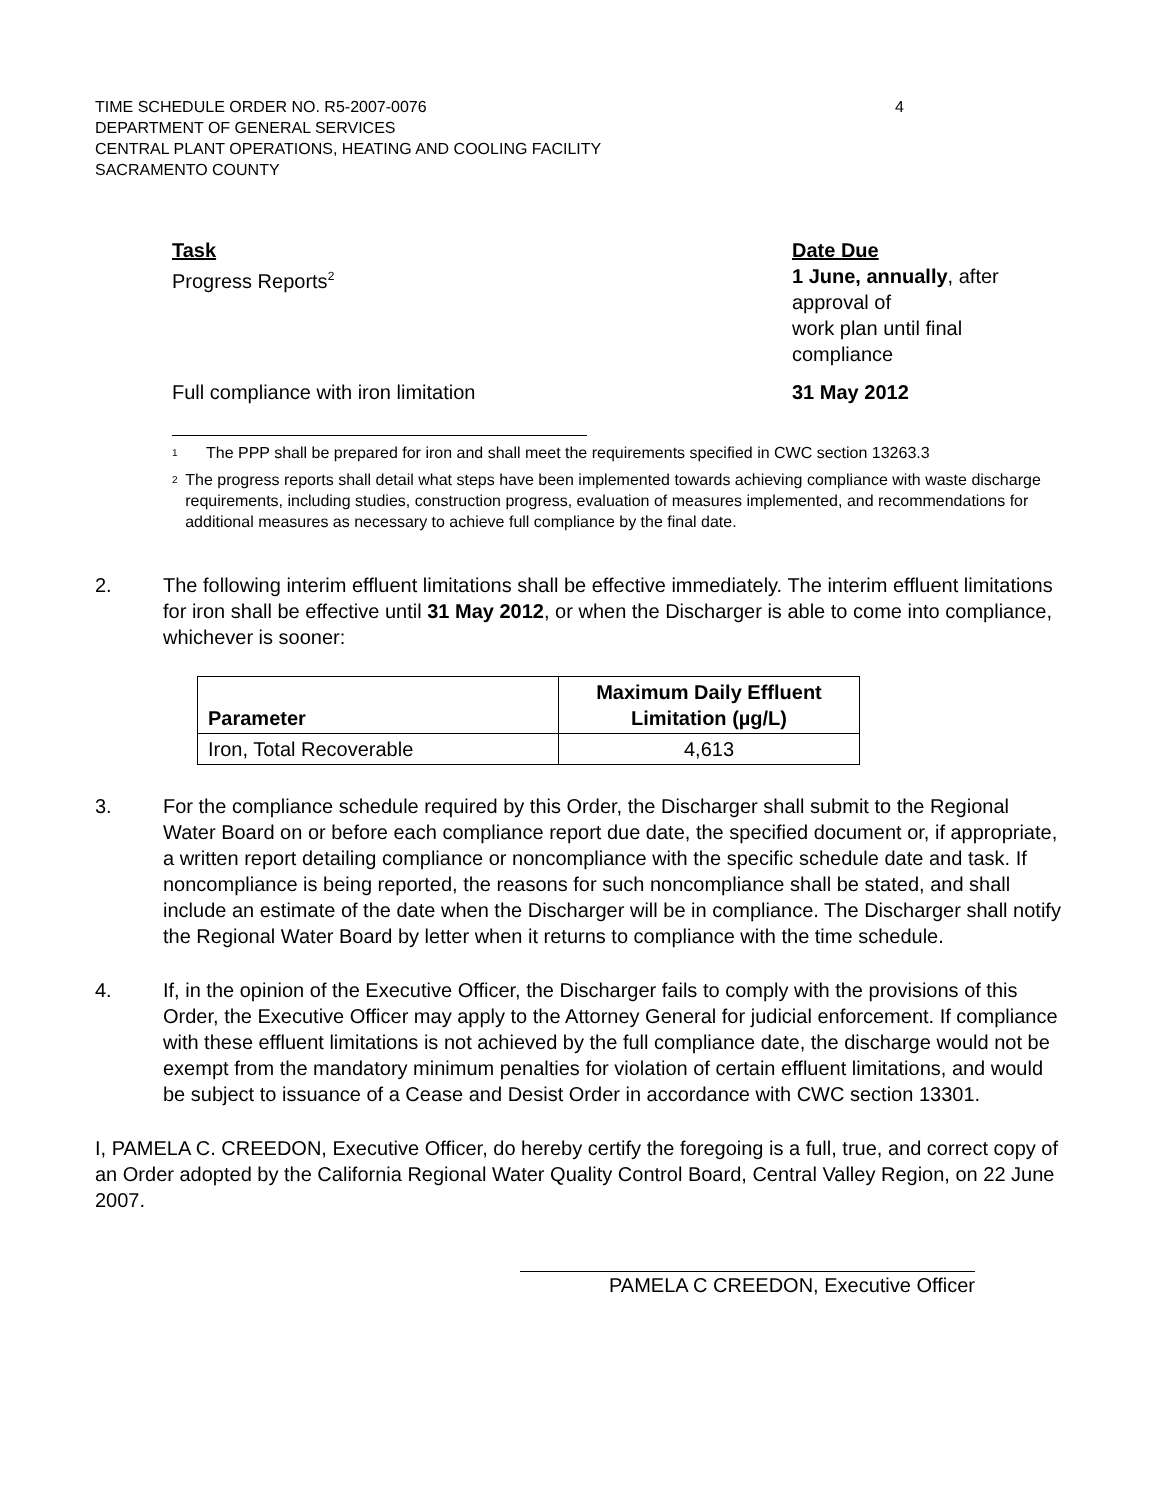TIME SCHEDULE ORDER NO. R5-2007-0076
DEPARTMENT OF GENERAL SERVICES
CENTRAL PLANT OPERATIONS, HEATING AND COOLING FACILITY
SACRAMENTO COUNTY
4
Task
Date Due
Progress Reports<sup>2</sup>
1 June, annually, after
approval of
work plan until final
compliance
Full compliance with iron limitation
31 May 2012
<sup>1</sup>
The PPP shall be prepared for iron and shall meet the requirements specified in CWC section 13263.3
<sup>2</sup>
The progress reports shall detail what steps have been implemented towards achieving compliance with waste discharge requirements, including studies, construction progress, evaluation of measures implemented, and recommendations for additional measures as necessary to achieve full compliance by the final date.
2. The following interim effluent limitations shall be effective immediately. The interim effluent limitations for iron shall be effective until 31 May 2012, or when the Discharger is able to come into compliance, whichever is sooner:
| Parameter | Maximum Daily Effluent Limitation (µg/L) |
| --- | --- |
| Iron, Total Recoverable | 4,613 |
3. For the compliance schedule required by this Order, the Discharger shall submit to the Regional Water Board on or before each compliance report due date, the specified document or, if appropriate, a written report detailing compliance or noncompliance with the specific schedule date and task. If noncompliance is being reported, the reasons for such noncompliance shall be stated, and shall include an estimate of the date when the Discharger will be in compliance. The Discharger shall notify the Regional Water Board by letter when it returns to compliance with the time schedule.
4. If, in the opinion of the Executive Officer, the Discharger fails to comply with the provisions of this Order, the Executive Officer may apply to the Attorney General for judicial enforcement. If compliance with these effluent limitations is not achieved by the full compliance date, the discharge would not be exempt from the mandatory minimum penalties for violation of certain effluent limitations, and would be subject to issuance of a Cease and Desist Order in accordance with CWC section 13301.
I, PAMELA C. CREEDON, Executive Officer, do hereby certify the foregoing is a full, true, and correct copy of an Order adopted by the California Regional Water Quality Control Board, Central Valley Region, on 22 June 2007.
PAMELA C CREEDON, Executive Officer